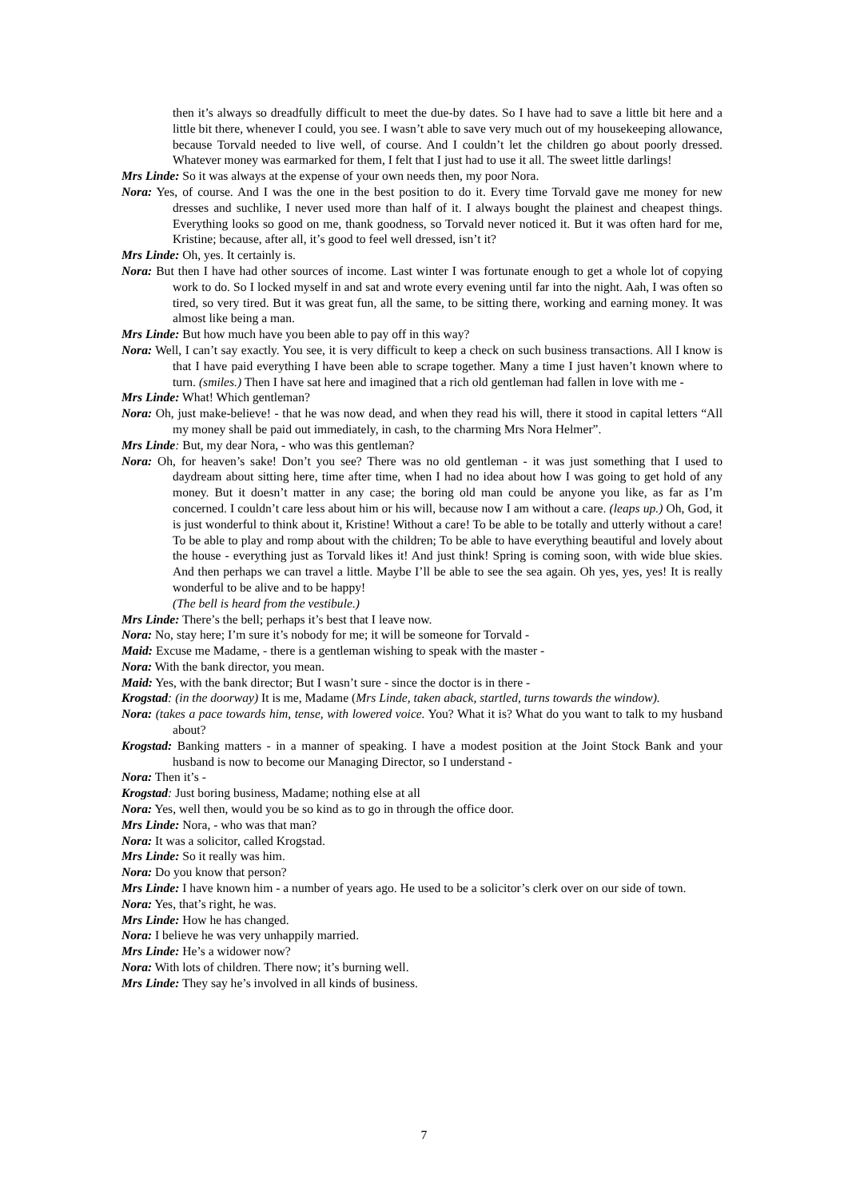then it’s always so dreadfully difficult to meet the due-by dates. So I have had to save a little bit here and a little bit there, whenever I could, you see. I wasn’t able to save very much out of my housekeeping allowance, because Torvald needed to live well, of course. And I couldn’t let the children go about poorly dressed. Whatever money was earmarked for them, I felt that I just had to use it all. The sweet little darlings!
Mrs Linde: So it was always at the expense of your own needs then, my poor Nora.
Nora: Yes, of course. And I was the one in the best position to do it. Every time Torvald gave me money for new dresses and suchlike, I never used more than half of it. I always bought the plainest and cheapest things. Everything looks so good on me, thank goodness, so Torvald never noticed it. But it was often hard for me, Kristine; because, after all, it’s good to feel well dressed, isn’t it?
Mrs Linde: Oh, yes. It certainly is.
Nora: But then I have had other sources of income. Last winter I was fortunate enough to get a whole lot of copying work to do. So I locked myself in and sat and wrote every evening until far into the night. Aah, I was often so tired, so very tired. But it was great fun, all the same, to be sitting there, working and earning money. It was almost like being a man.
Mrs Linde: But how much have you been able to pay off in this way?
Nora: Well, I can’t say exactly. You see, it is very difficult to keep a check on such business transactions. All I know is that I have paid everything I have been able to scrape together. Many a time I just haven’t known where to turn. (smiles.) Then I have sat here and imagined that a rich old gentleman had fallen in love with me -
Mrs Linde: What! Which gentleman?
Nora: Oh, just make-believe! - that he was now dead, and when they read his will, there it stood in capital letters “All my money shall be paid out immediately, in cash, to the charming Mrs Nora Helmer”.
Mrs Linde: But, my dear Nora, - who was this gentleman?
Nora: Oh, for heaven’s sake! Don’t you see? There was no old gentleman - it was just something that I used to daydream about sitting here, time after time, when I had no idea about how I was going to get hold of any money. But it doesn’t matter in any case; the boring old man could be anyone you like, as far as I’m concerned. I couldn’t care less about him or his will, because now I am without a care. (leaps up.) Oh, God, it is just wonderful to think about it, Kristine! Without a care! To be able to be totally and utterly without a care! To be able to play and romp about with the children; To be able to have everything beautiful and lovely about the house - everything just as Torvald likes it! And just think! Spring is coming soon, with wide blue skies. And then perhaps we can travel a little. Maybe I’ll be able to see the sea again. Oh yes, yes, yes! It is really wonderful to be alive and to be happy!
(The bell is heard from the vestibule.)
Mrs Linde: There’s the bell; perhaps it’s best that I leave now.
Nora: No, stay here; I’m sure it’s nobody for me; it will be someone for Torvald -
Maid: Excuse me Madame, - there is a gentleman wishing to speak with the master -
Nora: With the bank director, you mean.
Maid: Yes, with the bank director; But I wasn’t sure - since the doctor is in there -
Krogstad: (in the doorway) It is me, Madame (Mrs Linde, taken aback, startled, turns towards the window).
Nora: (takes a pace towards him, tense, with lowered voice. You? What it is? What do you want to talk to my husband about?
Krogstad: Banking matters - in a manner of speaking. I have a modest position at the Joint Stock Bank and your husband is now to become our Managing Director, so I understand -
Nora: Then it’s -
Krogstad: Just boring business, Madame; nothing else at all
Nora: Yes, well then, would you be so kind as to go in through the office door.
Mrs Linde: Nora, - who was that man?
Nora: It was a solicitor, called Krogstad.
Mrs Linde: So it really was him.
Nora: Do you know that person?
Mrs Linde: I have known him - a number of years ago. He used to be a solicitor’s clerk over on our side of town.
Nora: Yes, that’s right, he was.
Mrs Linde: How he has changed.
Nora: I believe he was very unhappily married.
Mrs Linde: He’s a widower now?
Nora: With lots of children. There now; it’s burning well.
Mrs Linde: They say he’s involved in all kinds of business.
7